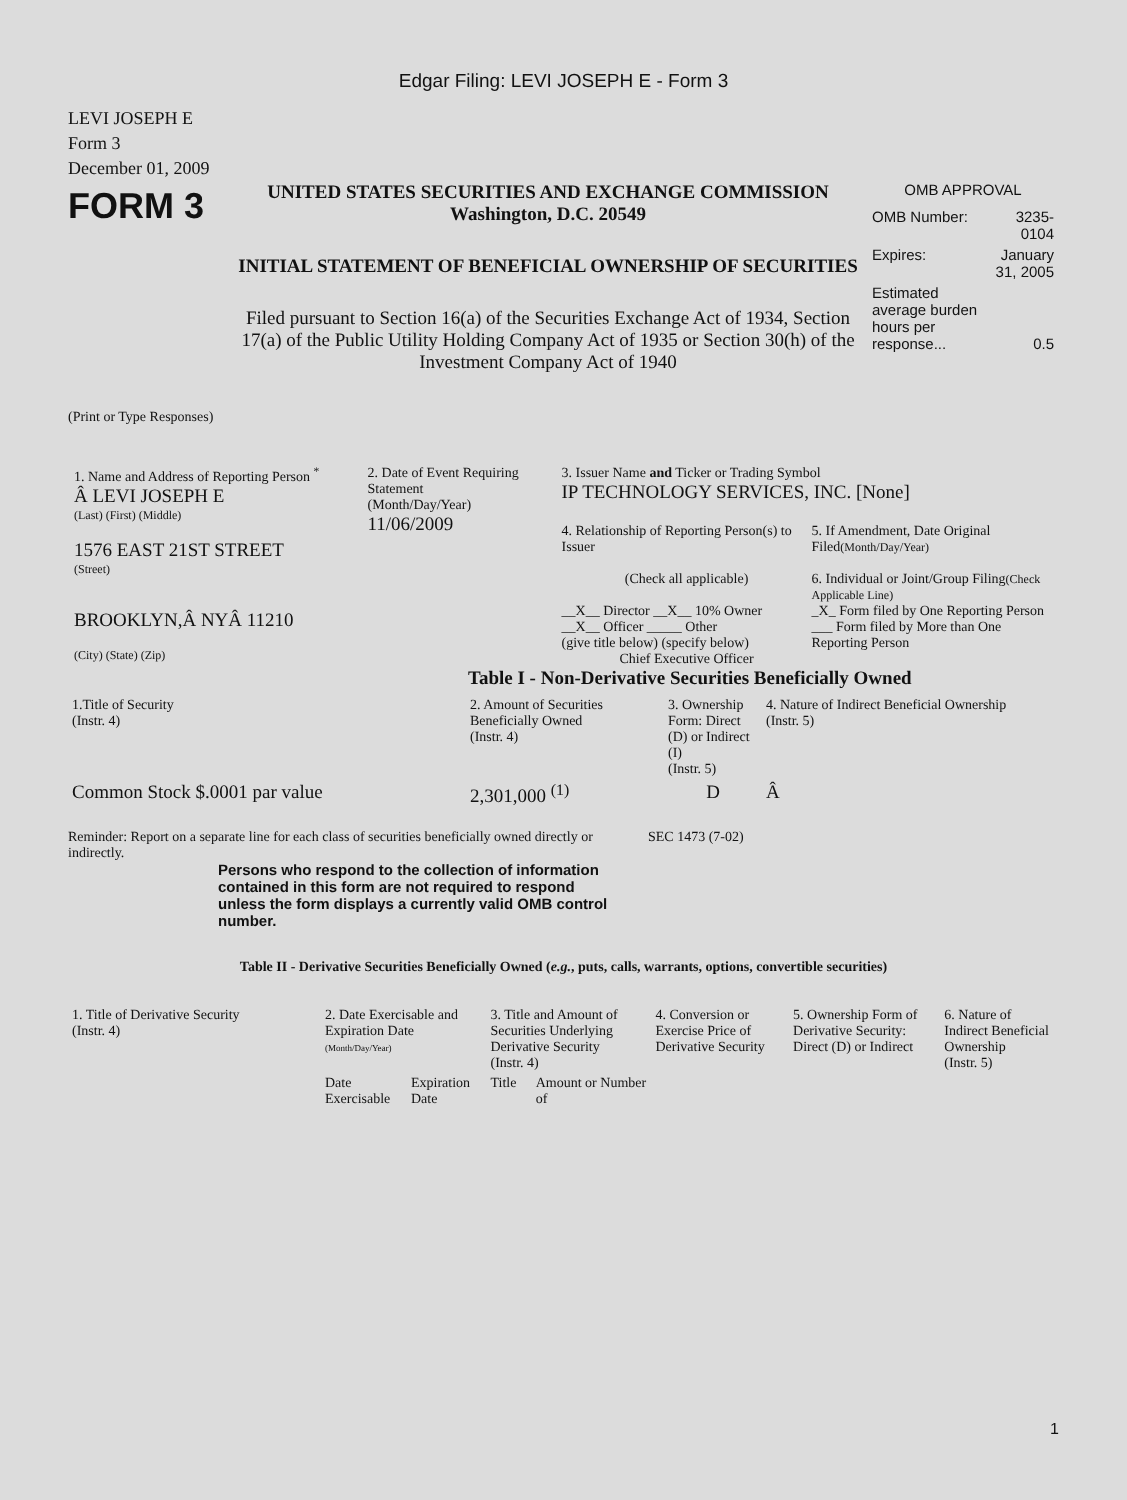Edgar Filing: LEVI JOSEPH E - Form 3
LEVI JOSEPH E
Form 3
December 01, 2009
FORM 3
UNITED STATES SECURITIES AND EXCHANGE COMMISSION
Washington, D.C. 20549
INITIAL STATEMENT OF BENEFICIAL OWNERSHIP OF SECURITIES
Filed pursuant to Section 16(a) of the Securities Exchange Act of 1934, Section 17(a) of the Public Utility Holding Company Act of 1935 or Section 30(h) of the Investment Company Act of 1940
OMB APPROVAL
| OMB Number: | 3235-0104 |
| Expires: | January 31, 2005 |
| Estimated average burden hours per response... | 0.5 |
(Print or Type Responses)
1. Name and Address of Reporting Person <sup>*</sup>
Â LEVI JOSEPH E
(Last) (First) (Middle)
1576 EAST 21ST STREET
(Street)
BROOKLYN,Â NYÂ 11210
(City) (State) (Zip)
2. Date of Event Requiring Statement
(Month/Day/Year)
11/06/2009
3. Issuer Name and Ticker or Trading Symbol
IP TECHNOLOGY SERVICES, INC. [None]
4. Relationship of Reporting Person(s) to Issuer
(Check all applicable)
__X__ Director __X__ 10% Owner
__X__ Officer _____ Other
(give title below) (specify below)
Chief Executive Officer
5. If Amendment, Date Original Filed(Month/Day/Year)
6. Individual or Joint/Group Filing(Check Applicable Line)
_X_ Form filed by One Reporting Person
___ Form filed by More than One Reporting Person
Table I - Non-Derivative Securities Beneficially Owned
| 1.Title of Security (Instr. 4) | 2. Amount of Securities Beneficially Owned (Instr. 4) | 3. Ownership Form: Direct (D) or Indirect (I) (Instr. 5) | 4. Nature of Indirect Beneficial Ownership (Instr. 5) |
| --- | --- | --- | --- |
| Common Stock $.0001 par value | 2,301,000 <sup>(1)</sup> | D | Â |
Reminder: Report on a separate line for each class of securities beneficially owned directly or indirectly.
SEC 1473 (7-02)
Persons who respond to the collection of information contained in this form are not required to respond unless the form displays a currently valid OMB control number.
Table II - Derivative Securities Beneficially Owned (e.g., puts, calls, warrants, options, convertible securities)
| 1. Title of Derivative Security (Instr. 4) | 2. Date Exercisable and Expiration Date (Month/Day/Year) | | 3. Title and Amount of Securities Underlying Derivative Security (Instr. 4) | | 4. Conversion or Exercise Price of Derivative Security | 5. Ownership Form of Derivative Security: Direct (D) or Indirect | 6. Nature of Indirect Beneficial Ownership (Instr. 5) |
| --- | --- | --- | --- | --- | --- | --- | --- |
| | Date Exercisable | Expiration Date | Title | Amount or Number of | | | |
1